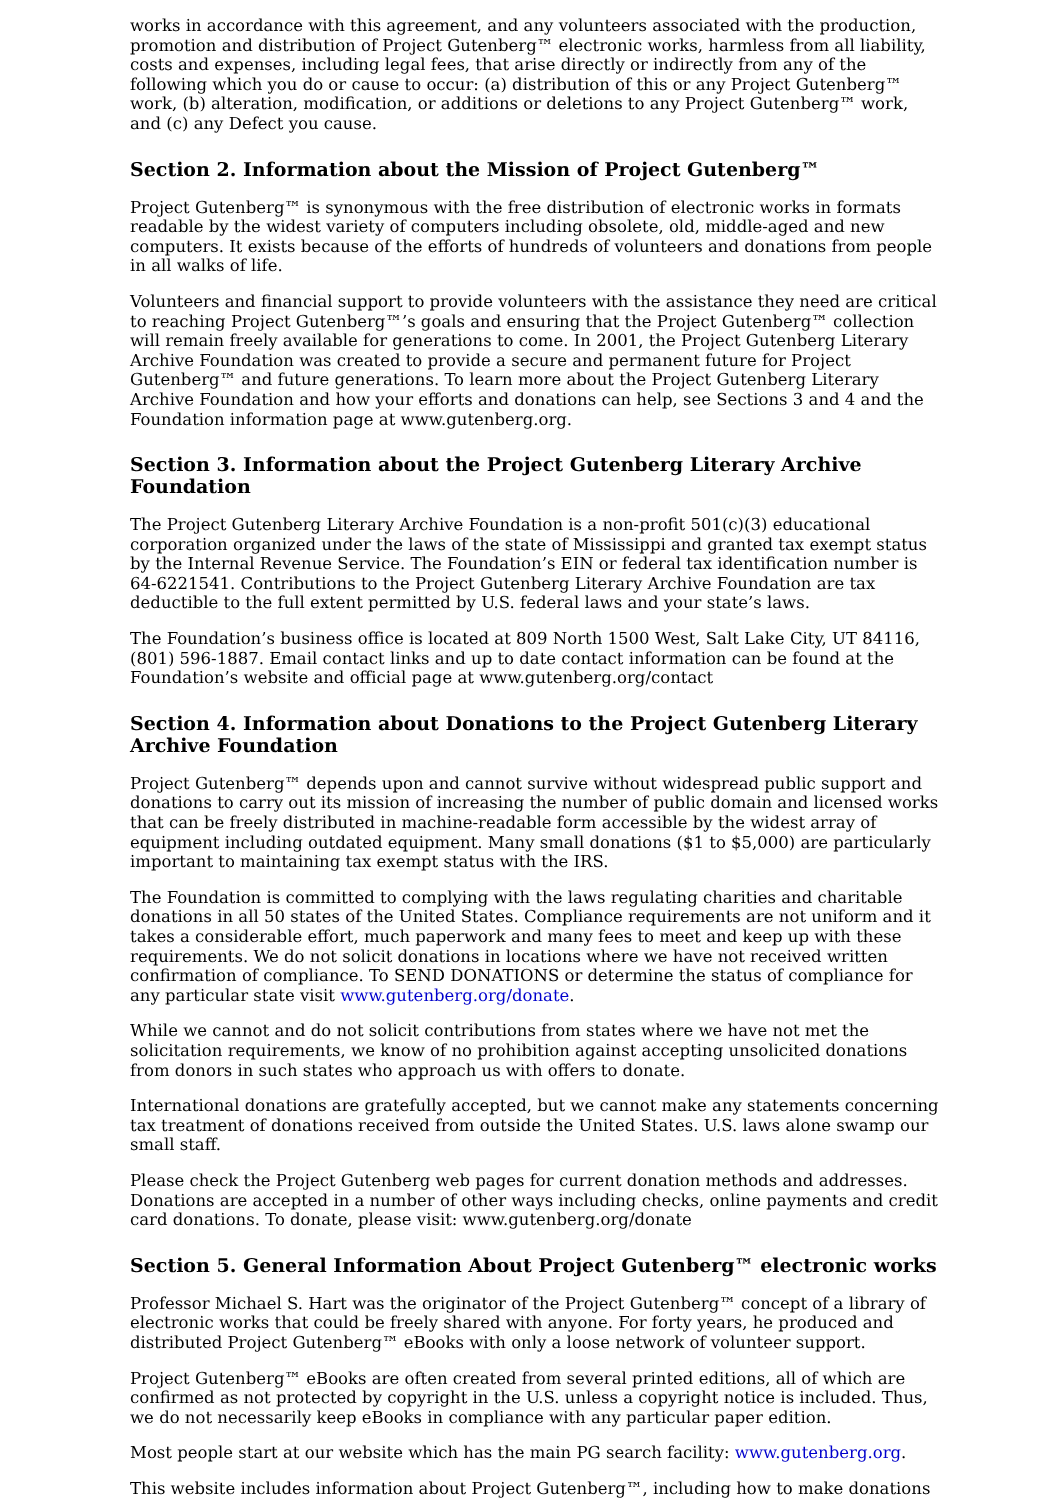works in accordance with this agreement, and any volunteers associated with the production, promotion and distribution of Project Gutenberg™ electronic works, harmless from all liability, costs and expenses, including legal fees, that arise directly or indirectly from any of the following which you do or cause to occur: (a) distribution of this or any Project Gutenberg™ work, (b) alteration, modification, or additions or deletions to any Project Gutenberg™ work, and (c) any Defect you cause.
Section 2. Information about the Mission of Project Gutenberg™
Project Gutenberg™ is synonymous with the free distribution of electronic works in formats readable by the widest variety of computers including obsolete, old, middle-aged and new computers. It exists because of the efforts of hundreds of volunteers and donations from people in all walks of life.
Volunteers and financial support to provide volunteers with the assistance they need are critical to reaching Project Gutenberg™’s goals and ensuring that the Project Gutenberg™ collection will remain freely available for generations to come. In 2001, the Project Gutenberg Literary Archive Foundation was created to provide a secure and permanent future for Project Gutenberg™ and future generations. To learn more about the Project Gutenberg Literary Archive Foundation and how your efforts and donations can help, see Sections 3 and 4 and the Foundation information page at www.gutenberg.org.
Section 3. Information about the Project Gutenberg Literary Archive Foundation
The Project Gutenberg Literary Archive Foundation is a non-profit 501(c)(3) educational corporation organized under the laws of the state of Mississippi and granted tax exempt status by the Internal Revenue Service. The Foundation’s EIN or federal tax identification number is 64-6221541. Contributions to the Project Gutenberg Literary Archive Foundation are tax deductible to the full extent permitted by U.S. federal laws and your state’s laws.
The Foundation’s business office is located at 809 North 1500 West, Salt Lake City, UT 84116, (801) 596-1887. Email contact links and up to date contact information can be found at the Foundation’s website and official page at www.gutenberg.org/contact
Section 4. Information about Donations to the Project Gutenberg Literary Archive Foundation
Project Gutenberg™ depends upon and cannot survive without widespread public support and donations to carry out its mission of increasing the number of public domain and licensed works that can be freely distributed in machine-readable form accessible by the widest array of equipment including outdated equipment. Many small donations ($1 to $5,000) are particularly important to maintaining tax exempt status with the IRS.
The Foundation is committed to complying with the laws regulating charities and charitable donations in all 50 states of the United States. Compliance requirements are not uniform and it takes a considerable effort, much paperwork and many fees to meet and keep up with these requirements. We do not solicit donations in locations where we have not received written confirmation of compliance. To SEND DONATIONS or determine the status of compliance for any particular state visit www.gutenberg.org/donate.
While we cannot and do not solicit contributions from states where we have not met the solicitation requirements, we know of no prohibition against accepting unsolicited donations from donors in such states who approach us with offers to donate.
International donations are gratefully accepted, but we cannot make any statements concerning tax treatment of donations received from outside the United States. U.S. laws alone swamp our small staff.
Please check the Project Gutenberg web pages for current donation methods and addresses. Donations are accepted in a number of other ways including checks, online payments and credit card donations. To donate, please visit: www.gutenberg.org/donate
Section 5. General Information About Project Gutenberg™ electronic works
Professor Michael S. Hart was the originator of the Project Gutenberg™ concept of a library of electronic works that could be freely shared with anyone. For forty years, he produced and distributed Project Gutenberg™ eBooks with only a loose network of volunteer support.
Project Gutenberg™ eBooks are often created from several printed editions, all of which are confirmed as not protected by copyright in the U.S. unless a copyright notice is included. Thus, we do not necessarily keep eBooks in compliance with any particular paper edition.
Most people start at our website which has the main PG search facility: www.gutenberg.org.
This website includes information about Project Gutenberg™, including how to make donations